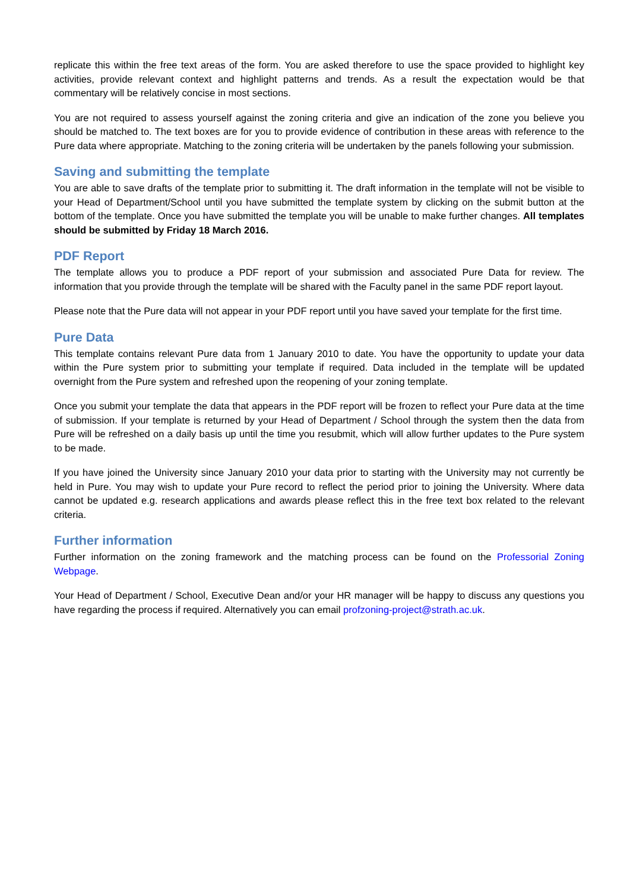replicate this within the free text areas of the form. You are asked therefore to use the space provided to highlight key activities, provide relevant context and highlight patterns and trends. As a result the expectation would be that commentary will be relatively concise in most sections.
You are not required to assess yourself against the zoning criteria and give an indication of the zone you believe you should be matched to. The text boxes are for you to provide evidence of contribution in these areas with reference to the Pure data where appropriate. Matching to the zoning criteria will be undertaken by the panels following your submission.
Saving and submitting the template
You are able to save drafts of the template prior to submitting it. The draft information in the template will not be visible to your Head of Department/School until you have submitted the template system by clicking on the submit button at the bottom of the template. Once you have submitted the template you will be unable to make further changes. All templates should be submitted by Friday 18 March 2016.
PDF Report
The template allows you to produce a PDF report of your submission and associated Pure Data for review. The information that you provide through the template will be shared with the Faculty panel in the same PDF report layout.
Please note that the Pure data will not appear in your PDF report until you have saved your template for the first time.
Pure Data
This template contains relevant Pure data from 1 January 2010 to date. You have the opportunity to update your data within the Pure system prior to submitting your template if required. Data included in the template will be updated overnight from the Pure system and refreshed upon the reopening of your zoning template.
Once you submit your template the data that appears in the PDF report will be frozen to reflect your Pure data at the time of submission. If your template is returned by your Head of Department / School through the system then the data from Pure will be refreshed on a daily basis up until the time you resubmit, which will allow further updates to the Pure system to be made.
If you have joined the University since January 2010 your data prior to starting with the University may not currently be held in Pure. You may wish to update your Pure record to reflect the period prior to joining the University. Where data cannot be updated e.g. research applications and awards please reflect this in the free text box related to the relevant criteria.
Further information
Further information on the zoning framework and the matching process can be found on the Professorial Zoning Webpage.
Your Head of Department / School, Executive Dean and/or your HR manager will be happy to discuss any questions you have regarding the process if required. Alternatively you can email profzoning-project@strath.ac.uk.